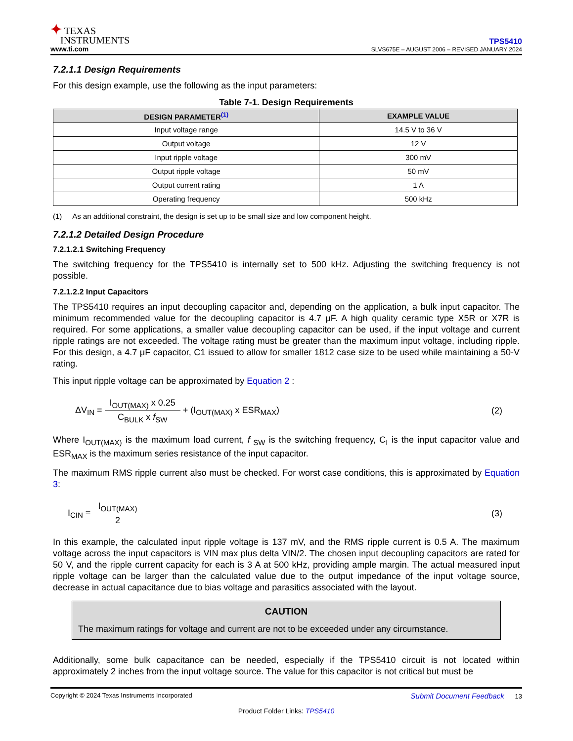✦ TEXAS
INSTRUMENTS
www.ti.com
TPS5410
SLVS675E – AUGUST 2006 – REVISED JANUARY 2024
7.2.1.1 Design Requirements
For this design example, use the following as the input parameters:
Table 7-1. Design Requirements
| DESIGN PARAMETER<sup>(1)</sup> | EXAMPLE VALUE |
| --- | --- |
| Input voltage range | 14.5 V to 36 V |
| Output voltage | 12 V |
| Input ripple voltage | 300 mV |
| Output ripple voltage | 50 mV |
| Output current rating | 1 A |
| Operating frequency | 500 kHz |
(1) As an additional constraint, the design is set up to be small size and low component height.
7.2.1.2 Detailed Design Procedure
7.2.1.2.1 Switching Frequency
The switching frequency for the TPS5410 is internally set to 500 kHz. Adjusting the switching frequency is not possible.
7.2.1.2.2 Input Capacitors
The TPS5410 requires an input decoupling capacitor and, depending on the application, a bulk input capacitor. The minimum recommended value for the decoupling capacitor is 4.7 μF. A high quality ceramic type X5R or X7R is required. For some applications, a smaller value decoupling capacitor can be used, if the input voltage and current ripple ratings are not exceeded. The voltage rating must be greater than the maximum input voltage, including ripple. For this design, a 4.7 μF capacitor, C1 issued to allow for smaller 1812 case size to be used while maintaining a 50-V rating.
This input ripple voltage can be approximated by Equation 2 :
ΔV<sub>IN</sub> = I<sub>OUT(MAX)</sub> x 0.25 C<sub>BULK</sub> x f<sub>SW</sub> + (I<sub>OUT(MAX)</sub> x ESR<sub>MAX</sub>)
(2)
Where I<sub>OUT(MAX)</sub> is the maximum load current, f<sub>SW</sub> is the switching frequency, C<sub>I</sub> is the input capacitor value and ESR<sub>MAX</sub> is the maximum series resistance of the input capacitor.
The maximum RMS ripple current also must be checked. For worst case conditions, this is approximated by Equation 3:
I<sub>CIN</sub> = I<sub>OUT(MAX)</sub> 2 (3)
In this example, the calculated input ripple voltage is 137 mV, and the RMS ripple current is 0.5 A. The maximum voltage across the input capacitors is VIN max plus delta VIN/2. The chosen input decoupling capacitors are rated for 50 V, and the ripple current capacity for each is 3 A at 500 kHz, providing ample margin. The actual measured input ripple voltage can be larger than the calculated value due to the output impedance of the input voltage source, decrease in actual capacitance due to bias voltage and parasitics associated with the layout.
CAUTION
The maximum ratings for voltage and current are not to be exceeded under any circumstance.
Additionally, some bulk capacitance can be needed, especially if the TPS5410 circuit is not located within approximately 2 inches from the input voltage source. The value for this capacitor is not critical but must be
Copyright © 2024 Texas Instruments Incorporated Submit Document Feedback 13
Product Folder Links: TPS5410